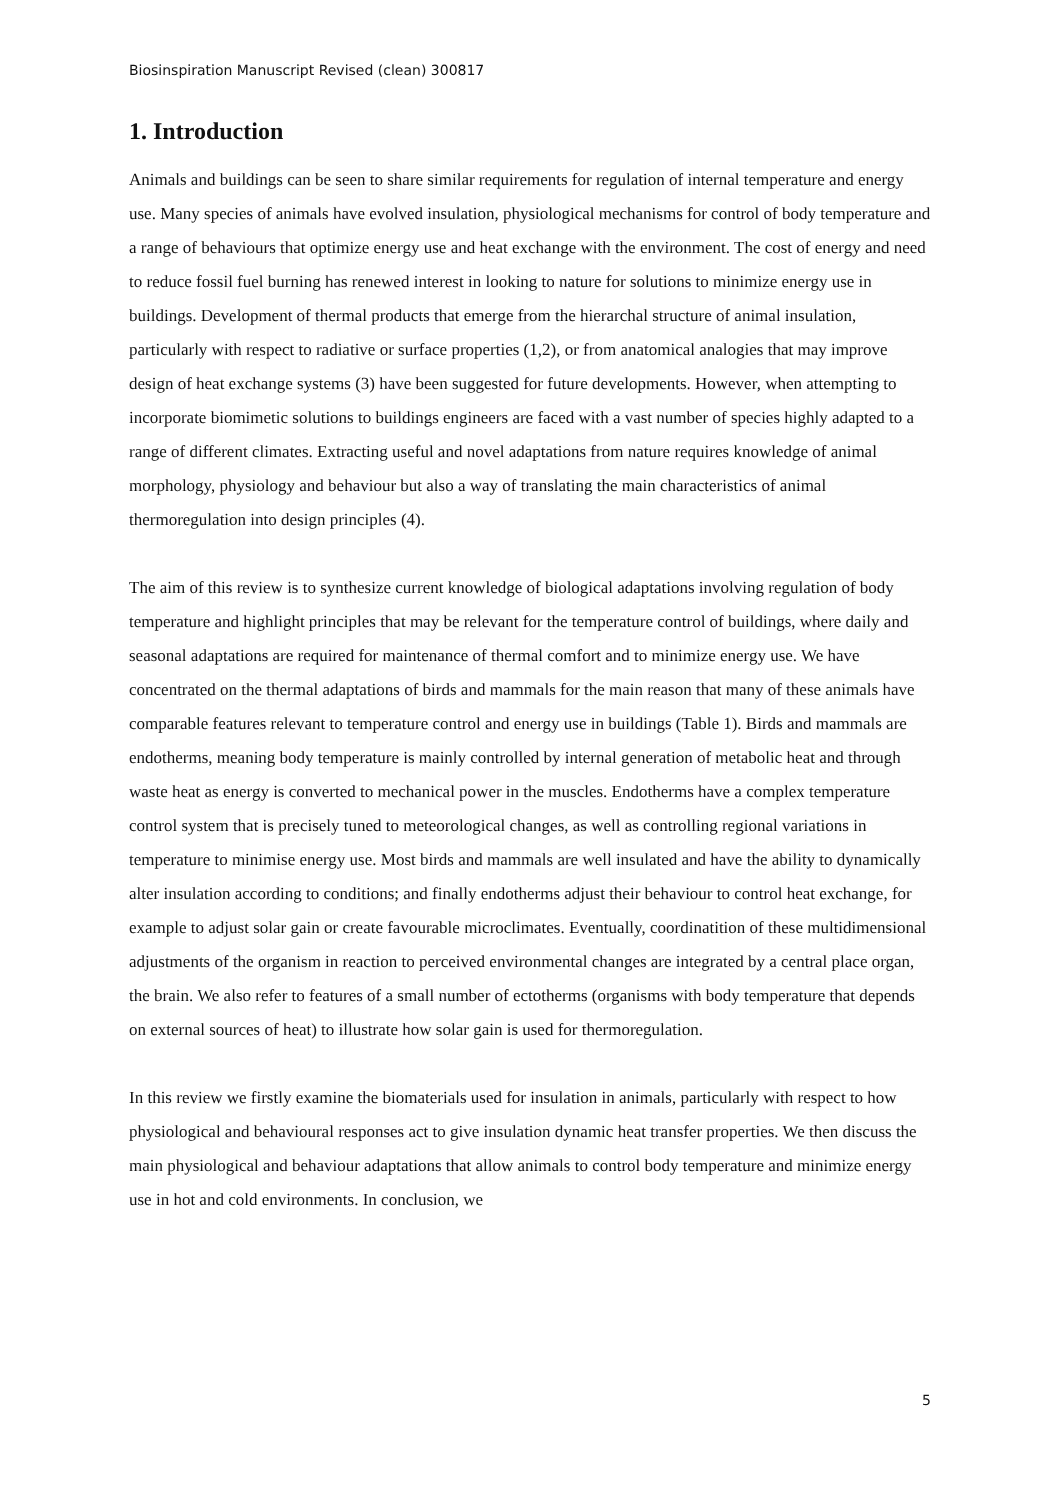Biosinspiration Manuscript Revised (clean) 300817
1. Introduction
Animals and buildings can be seen to share similar requirements for regulation of internal temperature and energy use. Many species of animals have evolved insulation, physiological mechanisms for control of body temperature and a range of behaviours that optimize energy use and heat exchange with the environment. The cost of energy and need to reduce fossil fuel burning has renewed interest in looking to nature for solutions to minimize energy use in buildings. Development of thermal products that emerge from the hierarchal structure of animal insulation, particularly with respect to radiative or surface properties (1,2), or from anatomical analogies that may improve design of heat exchange systems (3) have been suggested for future developments. However, when attempting to incorporate biomimetic solutions to buildings engineers are faced with a vast number of species highly adapted to a range of different climates. Extracting useful and novel adaptations from nature requires knowledge of animal morphology, physiology and behaviour but also a way of translating the main characteristics of animal thermoregulation into design principles (4).
The aim of this review is to synthesize current knowledge of biological adaptations involving regulation of body temperature and highlight principles that may be relevant for the temperature control of buildings, where daily and seasonal adaptations are required for maintenance of thermal comfort and to minimize energy use. We have concentrated on the thermal adaptations of birds and mammals for the main reason that many of these animals have comparable features relevant to temperature control and energy use in buildings (Table 1). Birds and mammals are endotherms, meaning body temperature is mainly controlled by internal generation of metabolic heat and through waste heat as energy is converted to mechanical power in the muscles. Endotherms have a complex temperature control system that is precisely tuned to meteorological changes, as well as controlling regional variations in temperature to minimise energy use. Most birds and mammals are well insulated and have the ability to dynamically alter insulation according to conditions; and finally endotherms adjust their behaviour to control heat exchange, for example to adjust solar gain or create favourable microclimates. Eventually, coordinatition of these multidimensional adjustments of the organism in reaction to perceived environmental changes are integrated by a central place organ, the brain. We also refer to features of a small number of ectotherms (organisms with body temperature that depends on external sources of heat) to illustrate how solar gain is used for thermoregulation.
In this review we firstly examine the biomaterials used for insulation in animals, particularly with respect to how physiological and behavioural responses act to give insulation dynamic heat transfer properties. We then discuss the main physiological and behaviour adaptations that allow animals to control body temperature and minimize energy use in hot and cold environments. In conclusion, we
5